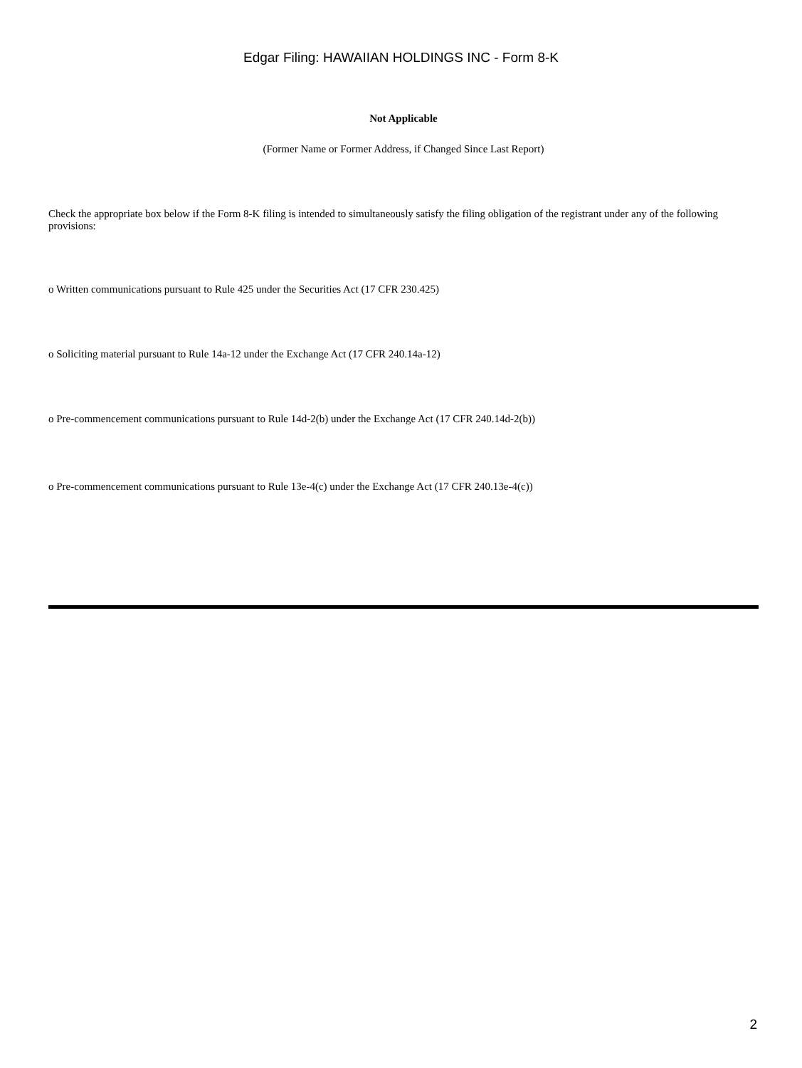Edgar Filing: HAWAIIAN HOLDINGS INC - Form 8-K
Not Applicable
(Former Name or Former Address, if Changed Since Last Report)
Check the appropriate box below if the Form 8-K filing is intended to simultaneously satisfy the filing obligation of the registrant under any of the following provisions:
o Written communications pursuant to Rule 425 under the Securities Act (17 CFR 230.425)
o Soliciting material pursuant to Rule 14a-12 under the Exchange Act (17 CFR 240.14a-12)
o Pre-commencement communications pursuant to Rule 14d-2(b) under the Exchange Act (17 CFR 240.14d-2(b))
o Pre-commencement communications pursuant to Rule 13e-4(c) under the Exchange Act (17 CFR 240.13e-4(c))
2